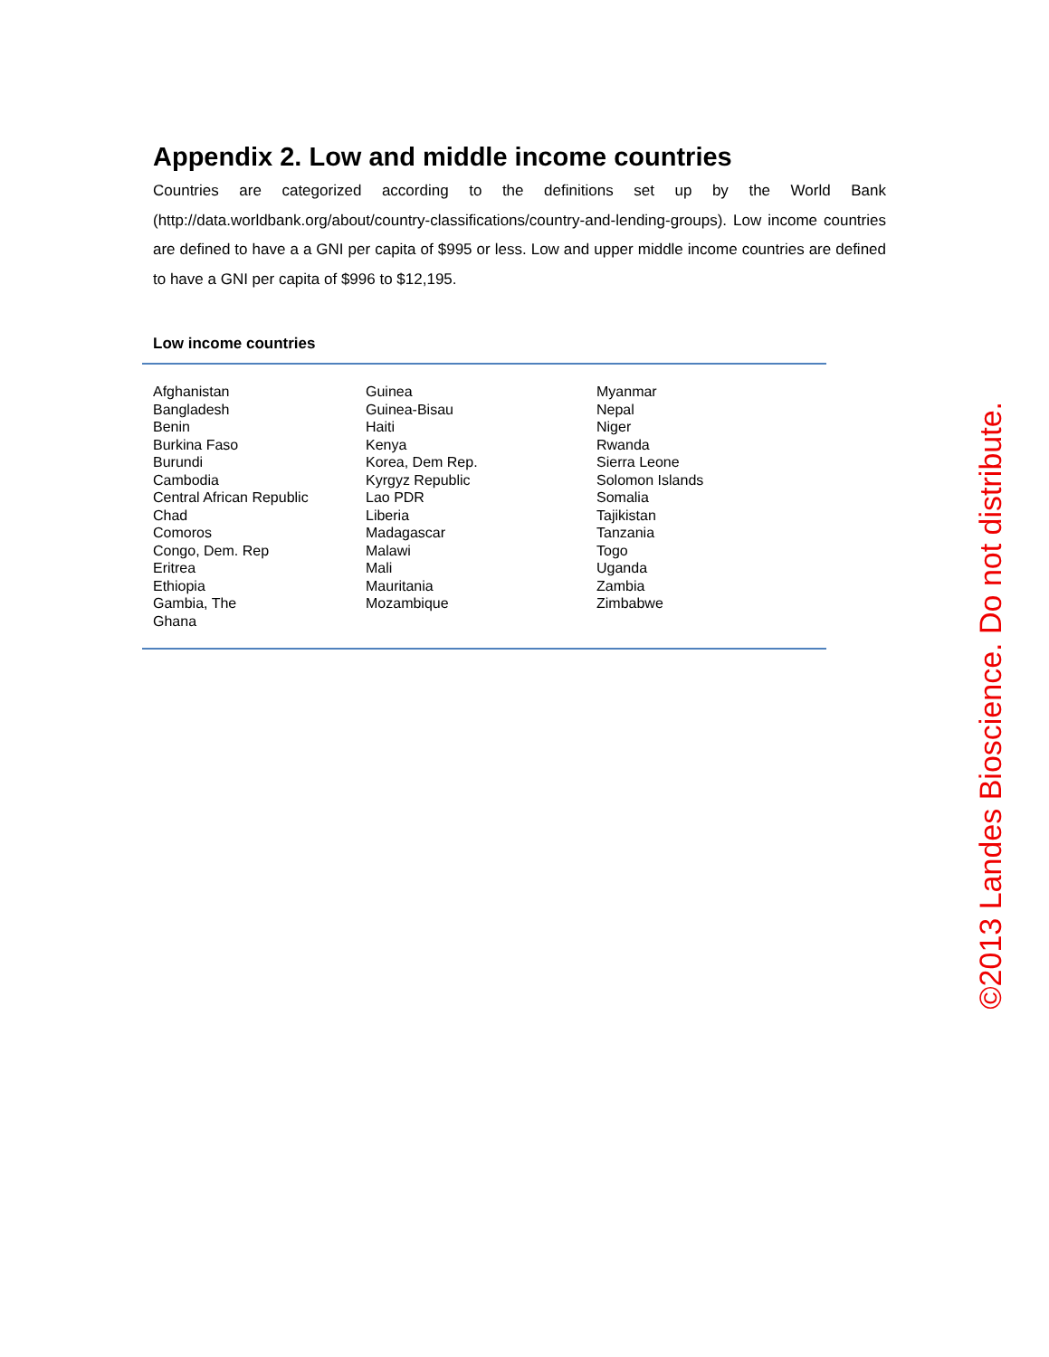Appendix 2. Low and middle income countries
Countries are categorized according to the definitions set up by the World Bank (http://data.worldbank.org/about/country-classifications/country-and-lending-groups). Low income countries are defined to have a a GNI per capita of $995 or less. Low and upper middle income countries are defined to have a GNI per capita of $996 to $12,195.
Low income countries
| Afghanistan | Guinea | Myanmar |
| Bangladesh | Guinea-Bisau | Nepal |
| Benin | Haiti | Niger |
| Burkina Faso | Kenya | Rwanda |
| Burundi | Korea, Dem Rep. | Sierra Leone |
| Cambodia | Kyrgyz Republic | Solomon Islands |
| Central African Republic | Lao PDR | Somalia |
| Chad | Liberia | Tajikistan |
| Comoros | Madagascar | Tanzania |
| Congo, Dem. Rep | Malawi | Togo |
| Eritrea | Mali | Uganda |
| Ethiopia | Mauritania | Zambia |
| Gambia, The | Mozambique | Zimbabwe |
| Ghana | | |
©2013 Landes Bioscience. Do not distribute.